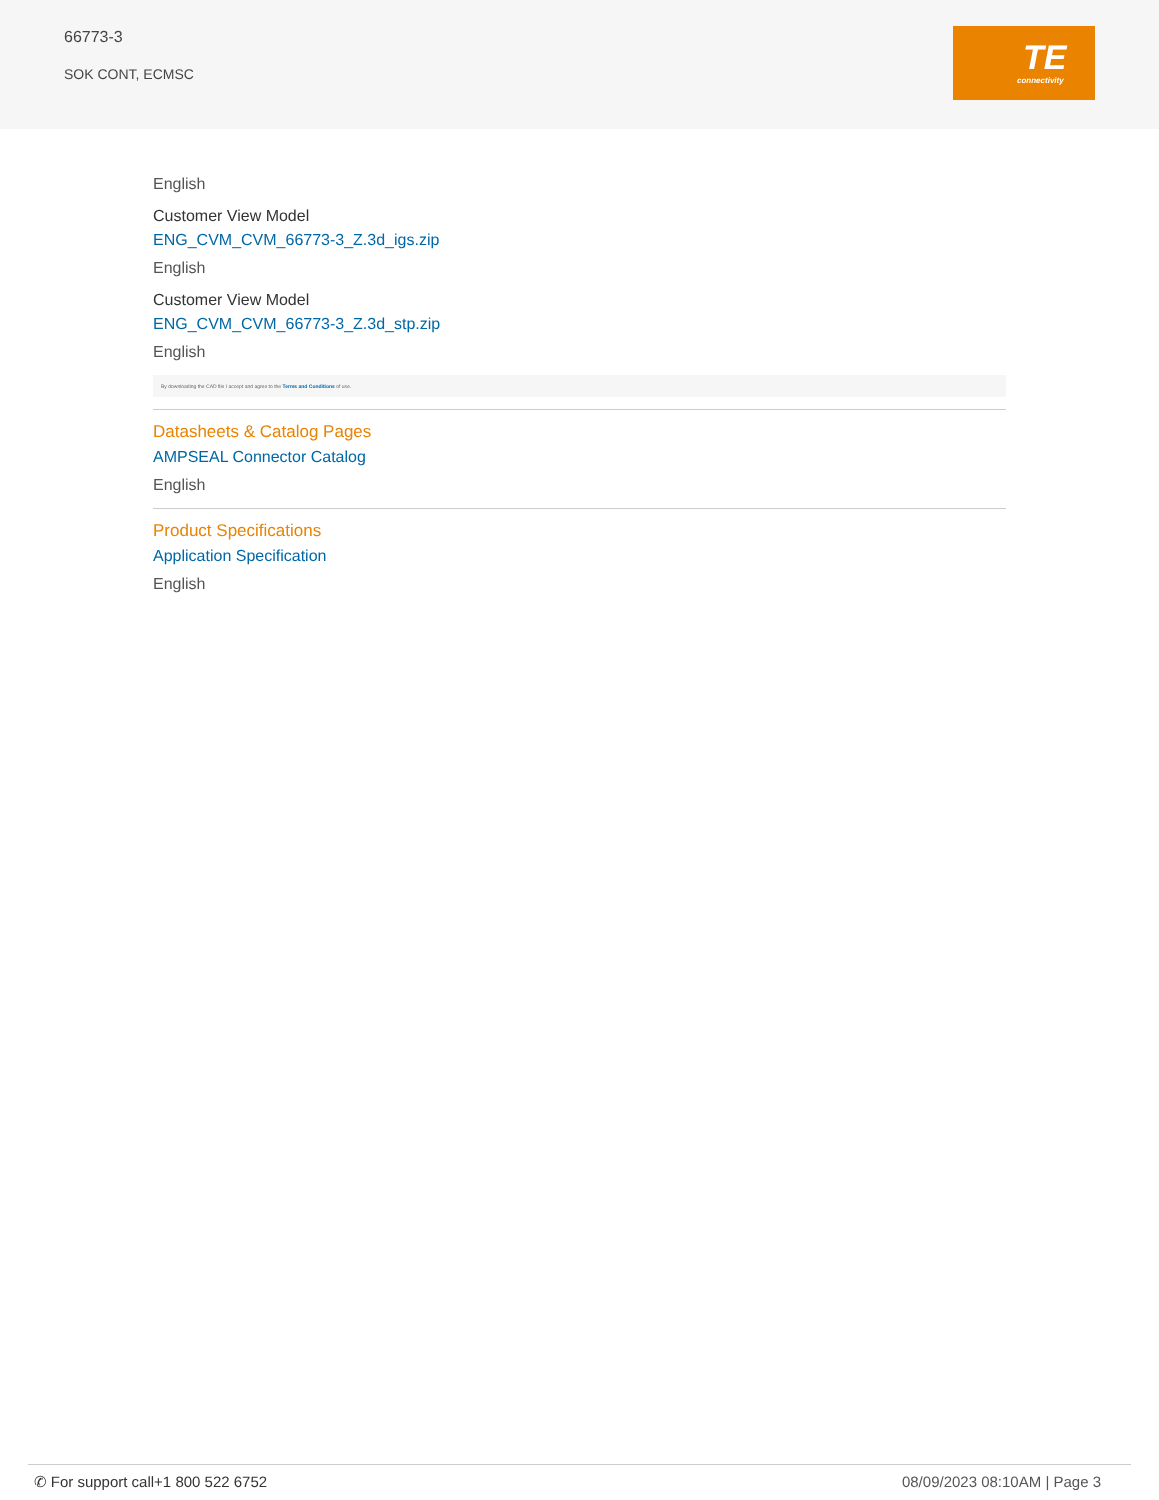66773-3
SOK CONT, ECMSC
TE
connectivity
English
Customer View Model
ENG_CVM_CVM_66773-3_Z.3d_igs.zip
English
Customer View Model
ENG_CVM_CVM_66773-3_Z.3d_stp.zip
English
By downloading the CAD file I accept and agree to the Terms and Conditions of use.
Datasheets & Catalog Pages
AMPSEAL Connector Catalog
English
Product Specifications
Application Specification
English
✆ For support call+1 800 522 6752
08/09/2023 08:10AM | Page 3